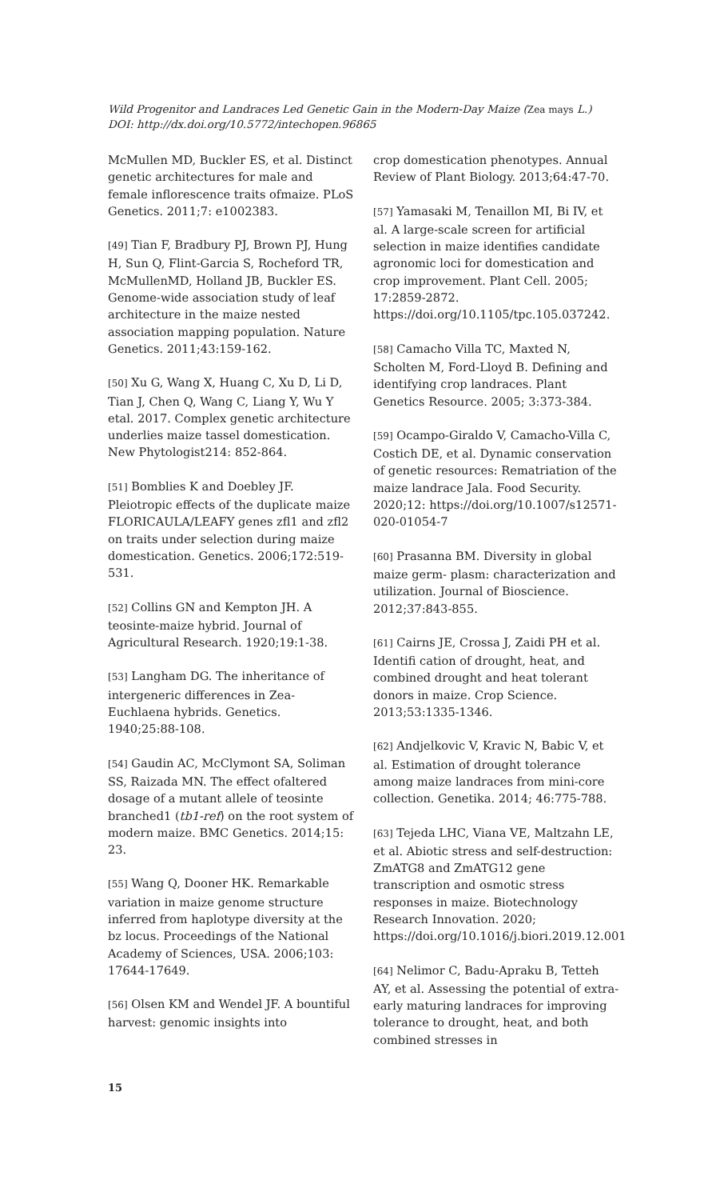Wild Progenitor and Landraces Led Genetic Gain in the Modern-Day Maize (Zea mays L.)
DOI: http://dx.doi.org/10.5772/intechopen.96865
McMullen MD, Buckler ES, et al. Distinct genetic architectures for male and female inflorescence traits ofmaize. PLoS Genetics. 2011;7: e1002383.
[49] Tian F, Bradbury PJ, Brown PJ, Hung H, Sun Q, Flint-Garcia S, Rocheford TR, McMullenMD, Holland JB, Buckler ES. Genome-wide association study of leaf architecture in the maize nested association mapping population. Nature Genetics. 2011;43:159-162.
[50] Xu G, Wang X, Huang C, Xu D, Li D, Tian J, Chen Q, Wang C, Liang Y, Wu Y etal. 2017. Complex genetic architecture underlies maize tassel domestication. New Phytologist214: 852-864.
[51] Bomblies K and Doebley JF. Pleiotropic effects of the duplicate maize FLORICAULA/LEAFY genes zfl1 and zfl2 on traits under selection during maize domestication. Genetics. 2006;172:519-531.
[52] Collins GN and Kempton JH. A teosinte-maize hybrid. Journal of Agricultural Research. 1920;19:1-38.
[53] Langham DG. The inheritance of intergeneric differences in Zea-Euchlaena hybrids. Genetics. 1940;25:88-108.
[54] Gaudin AC, McClymont SA, Soliman SS, Raizada MN. The effect ofaltered dosage of a mutant allele of teosinte branched1 (tb1-ref) on the root system of modern maize. BMC Genetics. 2014;15: 23.
[55] Wang Q, Dooner HK. Remarkable variation in maize genome structure inferred from haplotype diversity at the bz locus. Proceedings of the National Academy of Sciences, USA. 2006;103: 17644-17649.
[56] Olsen KM and Wendel JF. A bountiful harvest: genomic insights into
crop domestication phenotypes. Annual Review of Plant Biology. 2013;64:47-70.
[57] Yamasaki M, Tenaillon MI, Bi IV, et al. A large-scale screen for artificial selection in maize identifies candidate agronomic loci for domestication and crop improvement. Plant Cell. 2005; 17:2859-2872. https://doi.org/10.1105/tpc.105.037242.
[58] Camacho Villa TC, Maxted N, Scholten M, Ford-Lloyd B. Defining and identifying crop landraces. Plant Genetics Resource. 2005; 3:373-384.
[59] Ocampo-Giraldo V, Camacho-Villa C, Costich DE, et al. Dynamic conservation of genetic resources: Rematriation of the maize landrace Jala. Food Security. 2020;12: https://doi.org/10.1007/s12571-020-01054-7
[60] Prasanna BM. Diversity in global maize germ- plasm: characterization and utilization. Journal of Bioscience. 2012;37:843-855.
[61] Cairns JE, Crossa J, Zaidi PH et al. Identifi cation of drought, heat, and combined drought and heat tolerant donors in maize. Crop Science. 2013;53:1335-1346.
[62] Andjelkovic V, Kravic N, Babic V, et al. Estimation of drought tolerance among maize landraces from mini-core collection. Genetika. 2014; 46:775-788.
[63] Tejeda LHC, Viana VE, Maltzahn LE, et al. Abiotic stress and self-destruction: ZmATG8 and ZmATG12 gene transcription and osmotic stress responses in maize. Biotechnology Research Innovation. 2020; https://doi.org/10.1016/j.biori.2019.12.001
[64] Nelimor C, Badu-Apraku B, Tetteh AY, et al. Assessing the potential of extra-early maturing landraces for improving tolerance to drought, heat, and both combined stresses in
15